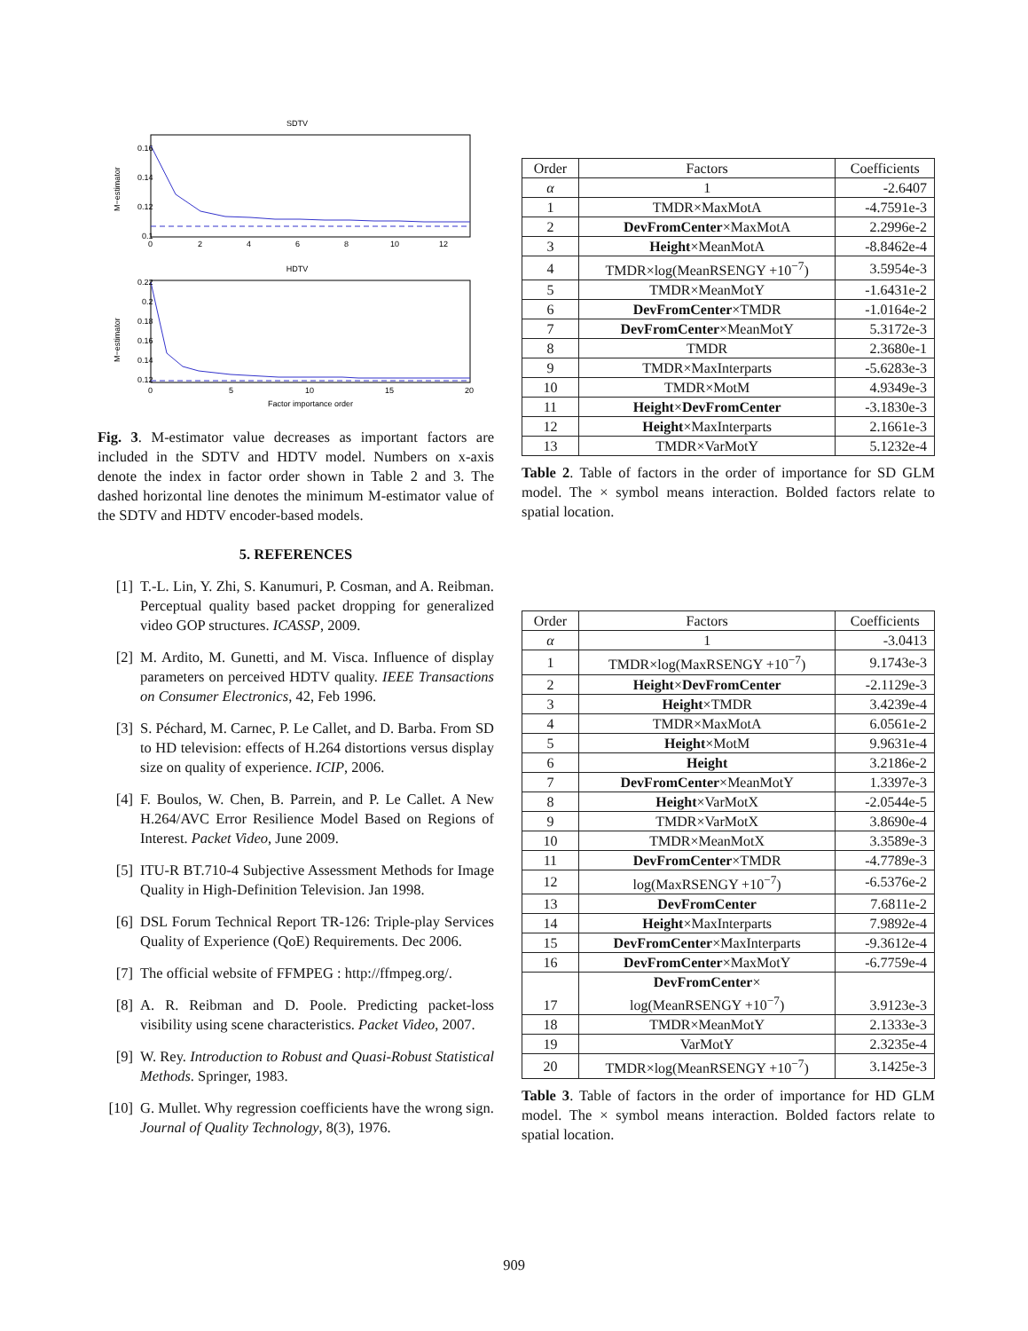SDTV
0.16
0.14
0.12
0.1
0
2
4
6
8
10
12
M−estimator
HDTV
0.22
0.2
0.18
0.16
0.14
0.12
0
5
10
15
20
Factor importance order
M−estimator
Fig. 3. M-estimator value decreases as important factors are included in the SDTV and HDTV model. Numbers on x-axis denote the index in factor order shown in Table 2 and 3. The dashed horizontal line denotes the minimum M-estimator value of the SDTV and HDTV encoder-based models.
5. REFERENCES
[1] T.-L. Lin, Y. Zhi, S. Kanumuri, P. Cosman, and A. Reibman. Perceptual quality based packet dropping for generalized video GOP structures. ICASSP, 2009.
[2] M. Ardito, M. Gunetti, and M. Visca. Influence of display parameters on perceived HDTV quality. IEEE Transactions on Consumer Electronics, 42, Feb 1996.
[3] S. Péchard, M. Carnec, P. Le Callet, and D. Barba. From SD to HD television: effects of H.264 distortions versus display size on quality of experience. ICIP, 2006.
[4] F. Boulos, W. Chen, B. Parrein, and P. Le Callet. A New H.264/AVC Error Resilience Model Based on Regions of Interest. Packet Video, June 2009.
[5] ITU-R BT.710-4 Subjective Assessment Methods for Image Quality in High-Definition Television. Jan 1998.
[6] DSL Forum Technical Report TR-126: Triple-play Services Quality of Experience (QoE) Requirements. Dec 2006.
[7] The official website of FFMPEG : http://ffmpeg.org/.
[8] A. R. Reibman and D. Poole. Predicting packet-loss visibility using scene characteristics. Packet Video, 2007.
[9] W. Rey. Introduction to Robust and Quasi-Robust Statistical Methods. Springer, 1983.
[10] G. Mullet. Why regression coefficients have the wrong sign. Journal of Quality Technology, 8(3), 1976.
| Order | Factors | Coefficients |
| --- | --- | --- |
| α | 1 | -2.6407 |
| 1 | TMDR×MaxMotA | -4.7591e-3 |
| 2 | DevFromCenter ×MaxMotA | 2.2996e-2 |
| 3 | Height ×MeanMotA | -8.8462e-4 |
| 4 | TMDR×log(MeanRSENGY +10<sup>−7</sup>) | 3.5954e-3 |
| 5 | TMDR×MeanMotY | -1.6431e-2 |
| 6 | DevFromCenter ×TMDR | -1.0164e-2 |
| 7 | DevFromCenter ×MeanMotY | 5.3172e-3 |
| 8 | TMDR | 2.3680e-1 |
| 9 | TMDR×MaxInterparts | -5.6283e-3 |
| 10 | TMDR×MotM | 4.9349e-3 |
| 11 | Height × DevFromCenter | -3.1830e-3 |
| 12 | Height ×MaxInterparts | 2.1661e-3 |
| 13 | TMDR×VarMotY | 5.1232e-4 |
Table 2. Table of factors in the order of importance for SD GLM model. The × symbol means interaction. Bolded factors relate to spatial location.
| Order | Factors | Coefficients |
| --- | --- | --- |
| α | 1 | -3.0413 |
| 1 | TMDR×log(MaxRSENGY +10<sup>−7</sup>) | 9.1743e-3 |
| 2 | Height × DevFromCenter | -2.1129e-3 |
| 3 | Height ×TMDR | 3.4239e-4 |
| 4 | TMDR×MaxMotA | 6.0561e-2 |
| 5 | Height ×MotM | 9.9631e-4 |
| 6 | Height | 3.2186e-2 |
| 7 | DevFromCenter ×MeanMotY | 1.3397e-3 |
| 8 | Height ×VarMotX | -2.0544e-5 |
| 9 | TMDR×VarMotX | 3.8690e-4 |
| 10 | TMDR×MeanMotX | 3.3589e-3 |
| 11 | DevFromCenter ×TMDR | -4.7789e-3 |
| 12 | log(MaxRSENGY +10<sup>−7</sup>) | -6.5376e-2 |
| 13 | DevFromCenter | 7.6811e-2 |
| 14 | Height ×MaxInterparts | 7.9892e-4 |
| 15 | DevFromCenter ×MaxInterparts | -9.3612e-4 |
| 16 | DevFromCenter ×MaxMotY | -6.7759e-4 |
| 17 | DevFromCenter × log(MeanRSENGY +10<sup>−7</sup>) | 3.9123e-3 |
| 18 | TMDR×MeanMotY | 2.1333e-3 |
| 19 | VarMotY | 2.3235e-4 |
| 20 | TMDR×log(MeanRSENGY +10<sup>−7</sup>) | 3.1425e-3 |
Table 3. Table of factors in the order of importance for HD GLM model. The × symbol means interaction. Bolded factors relate to spatial location.
909